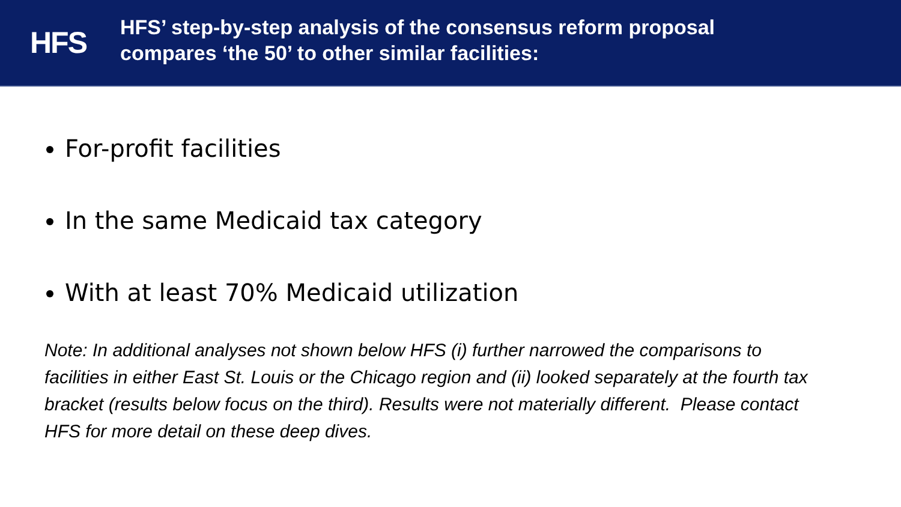HFS
HFS’ step-by-step analysis of the consensus reform proposal
compares ‘the 50’ to other similar facilities:
For-profit facilities
In the same Medicaid tax category
With at least 70% Medicaid utilization
Note: In additional analyses not shown below HFS (i) further narrowed the comparisons to facilities in either East St. Louis or the Chicago region and (ii) looked separately at the fourth tax bracket (results below focus on the third). Results were not materially different. Please contact HFS for more detail on these deep dives.